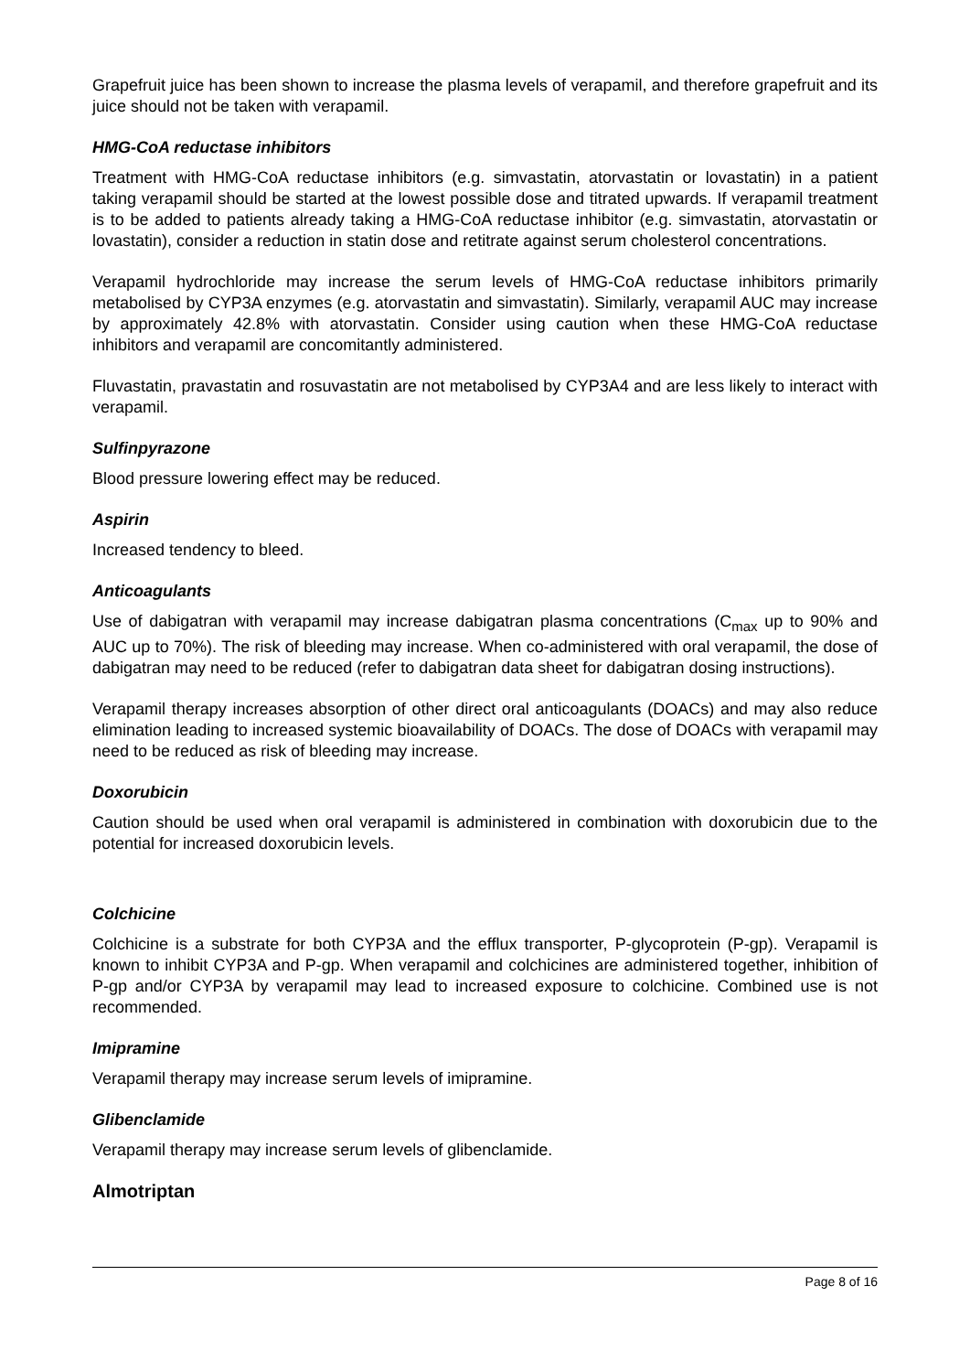Grapefruit juice has been shown to increase the plasma levels of verapamil, and therefore grapefruit and its juice should not be taken with verapamil.
HMG-CoA reductase inhibitors
Treatment with HMG-CoA reductase inhibitors (e.g. simvastatin, atorvastatin or lovastatin) in a patient taking verapamil should be started at the lowest possible dose and titrated upwards. If verapamil treatment is to be added to patients already taking a HMG-CoA reductase inhibitor (e.g. simvastatin, atorvastatin or lovastatin), consider a reduction in statin dose and retitrate against serum cholesterol concentrations.
Verapamil hydrochloride may increase the serum levels of HMG-CoA reductase inhibitors primarily metabolised by CYP3A enzymes (e.g. atorvastatin and simvastatin). Similarly, verapamil AUC may increase by approximately 42.8% with atorvastatin. Consider using caution when these HMG-CoA reductase inhibitors and verapamil are concomitantly administered.
Fluvastatin, pravastatin and rosuvastatin are not metabolised by CYP3A4 and are less likely to interact with verapamil.
Sulfinpyrazone
Blood pressure lowering effect may be reduced.
Aspirin
Increased tendency to bleed.
Anticoagulants
Use of dabigatran with verapamil may increase dabigatran plasma concentrations (C<sub>max</sub> up to 90% and AUC up to 70%). The risk of bleeding may increase. When co-administered with oral verapamil, the dose of dabigatran may need to be reduced (refer to dabigatran data sheet for dabigatran dosing instructions).
Verapamil therapy increases absorption of other direct oral anticoagulants (DOACs) and may also reduce elimination leading to increased systemic bioavailability of DOACs. The dose of DOACs with verapamil may need to be reduced as risk of bleeding may increase.
Doxorubicin
Caution should be used when oral verapamil is administered in combination with doxorubicin due to the potential for increased doxorubicin levels.
Colchicine
Colchicine is a substrate for both CYP3A and the efflux transporter, P-glycoprotein (P-gp). Verapamil is known to inhibit CYP3A and P-gp. When verapamil and colchicines are administered together, inhibition of P-gp and/or CYP3A by verapamil may lead to increased exposure to colchicine. Combined use is not recommended.
Imipramine
Verapamil therapy may increase serum levels of imipramine.
Glibenclamide
Verapamil therapy may increase serum levels of glibenclamide.
Almotriptan
Page 8 of 16